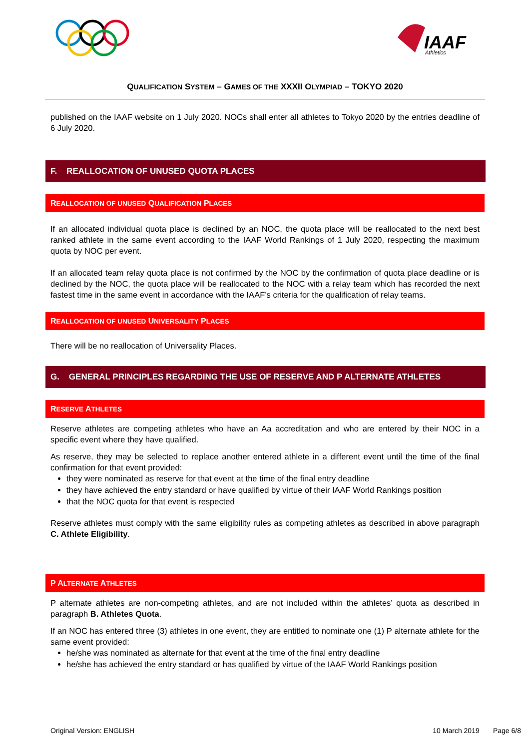IAAF
Athletics
QUALIFICATION SYSTEM – GAMES OF THE XXXII OLYMPIAD – TOKYO 2020
published on the IAAF website on 1 July 2020. NOCs shall enter all athletes to Tokyo 2020 by the entries deadline of 6 July 2020.
F. REALLOCATION OF UNUSED QUOTA PLACES
REALLOCATION OF UNUSED QUALIFICATION PLACES
If an allocated individual quota place is declined by an NOC, the quota place will be reallocated to the next best ranked athlete in the same event according to the IAAF World Rankings of 1 July 2020, respecting the maximum quota by NOC per event.
If an allocated team relay quota place is not confirmed by the NOC by the confirmation of quota place deadline or is declined by the NOC, the quota place will be reallocated to the NOC with a relay team which has recorded the next fastest time in the same event in accordance with the IAAF’s criteria for the qualification of relay teams.
REALLOCATION OF UNUSED UNIVERSALITY PLACES
There will be no reallocation of Universality Places.
G. GENERAL PRINCIPLES REGARDING THE USE OF RESERVE AND P ALTERNATE ATHLETES
RESERVE ATHLETES
Reserve athletes are competing athletes who have an Aa accreditation and who are entered by their NOC in a specific event where they have qualified.
As reserve, they may be selected to replace another entered athlete in a different event until the time of the final confirmation for that event provided:
they were nominated as reserve for that event at the time of the final entry deadline
they have achieved the entry standard or have qualified by virtue of their IAAF World Rankings position
that the NOC quota for that event is respected
Reserve athletes must comply with the same eligibility rules as competing athletes as described in above paragraph C. Athlete Eligibility.
P ALTERNATE ATHLETES
P alternate athletes are non-competing athletes, and are not included within the athletes’ quota as described in paragraph B. Athletes Quota.
If an NOC has entered three (3) athletes in one event, they are entitled to nominate one (1) P alternate athlete for the same event provided:
he/she was nominated as alternate for that event at the time of the final entry deadline
he/she has achieved the entry standard or has qualified by virtue of the IAAF World Rankings position
Original Version: ENGLISH 10 March 2019 Page 6/8